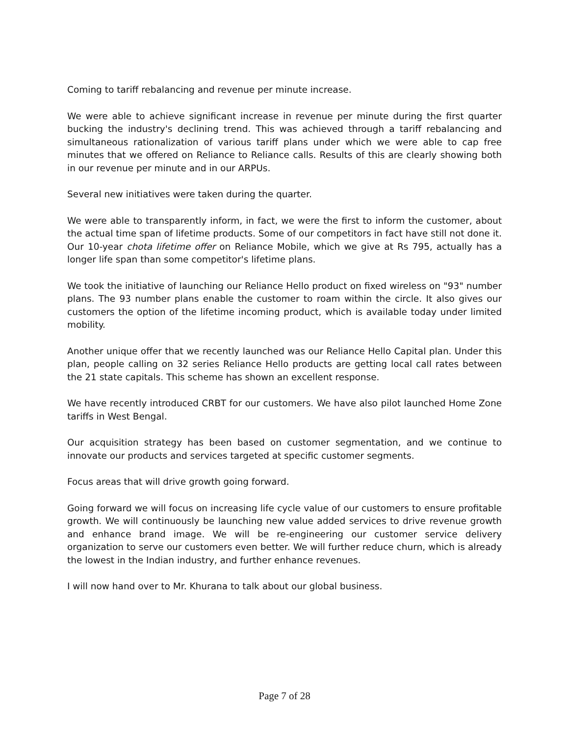Coming to tariff rebalancing and revenue per minute increase.
We were able to achieve significant increase in revenue per minute during the first quarter bucking the industry's declining trend. This was achieved through a tariff rebalancing and simultaneous rationalization of various tariff plans under which we were able to cap free minutes that we offered on Reliance to Reliance calls. Results of this are clearly showing both in our revenue per minute and in our ARPUs.
Several new initiatives were taken during the quarter.
We were able to transparently inform, in fact, we were the first to inform the customer, about the actual time span of lifetime products. Some of our competitors in fact have still not done it. Our 10-year chota lifetime offer on Reliance Mobile, which we give at Rs 795, actually has a longer life span than some competitor's lifetime plans.
We took the initiative of launching our Reliance Hello product on fixed wireless on "93" number plans. The 93 number plans enable the customer to roam within the circle. It also gives our customers the option of the lifetime incoming product, which is available today under limited mobility.
Another unique offer that we recently launched was our Reliance Hello Capital plan. Under this plan, people calling on 32 series Reliance Hello products are getting local call rates between the 21 state capitals. This scheme has shown an excellent response.
We have recently introduced CRBT for our customers. We have also pilot launched Home Zone tariffs in West Bengal.
Our acquisition strategy has been based on customer segmentation, and we continue to innovate our products and services targeted at specific customer segments.
Focus areas that will drive growth going forward.
Going forward we will focus on increasing life cycle value of our customers to ensure profitable growth. We will continuously be launching new value added services to drive revenue growth and enhance brand image. We will be re-engineering our customer service delivery organization to serve our customers even better. We will further reduce churn, which is already the lowest in the Indian industry, and further enhance revenues.
I will now hand over to Mr. Khurana to talk about our global business.
Page 7 of 28